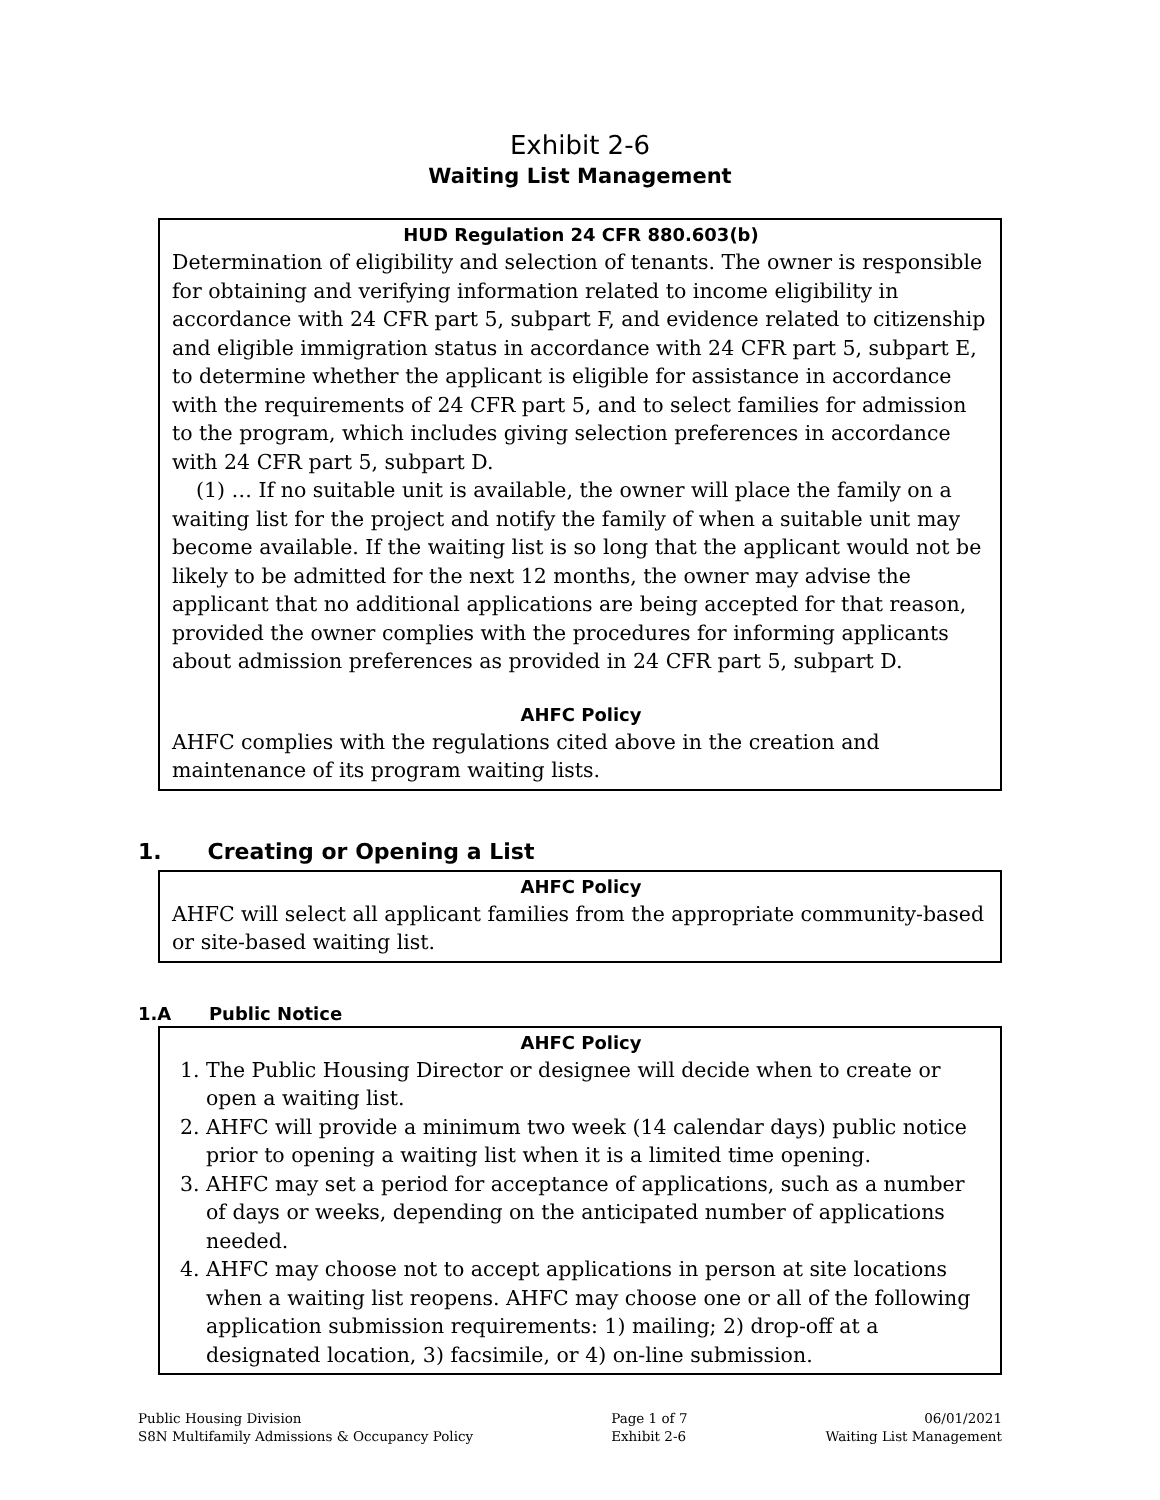Exhibit 2-6
Waiting List Management
HUD Regulation 24 CFR 880.603(b)
Determination of eligibility and selection of tenants. The owner is responsible for obtaining and verifying information related to income eligibility in accordance with 24 CFR part 5, subpart F, and evidence related to citizenship and eligible immigration status in accordance with 24 CFR part 5, subpart E, to determine whether the applicant is eligible for assistance in accordance with the requirements of 24 CFR part 5, and to select families for admission to the program, which includes giving selection preferences in accordance with 24 CFR part 5, subpart D.
(1) … If no suitable unit is available, the owner will place the family on a waiting list for the project and notify the family of when a suitable unit may become available. If the waiting list is so long that the applicant would not be likely to be admitted for the next 12 months, the owner may advise the applicant that no additional applications are being accepted for that reason, provided the owner complies with the procedures for informing applicants about admission preferences as provided in 24 CFR part 5, subpart D.
AHFC Policy
AHFC complies with the regulations cited above in the creation and maintenance of its program waiting lists.
1. Creating or Opening a List
AHFC Policy
AHFC will select all applicant families from the appropriate community-based or site-based waiting list.
1.A Public Notice
AHFC Policy
1. The Public Housing Director or designee will decide when to create or open a waiting list.
2. AHFC will provide a minimum two week (14 calendar days) public notice prior to opening a waiting list when it is a limited time opening.
3. AHFC may set a period for acceptance of applications, such as a number of days or weeks, depending on the anticipated number of applications needed.
4. AHFC may choose not to accept applications in person at site locations when a waiting list reopens. AHFC may choose one or all of the following application submission requirements: 1) mailing; 2) drop-off at a designated location, 3) facsimile, or 4) on-line submission.
Public Housing Division
S8N Multifamily Admissions & Occupancy Policy
Page 1 of 7
Exhibit 2-6
06/01/2021
Waiting List Management